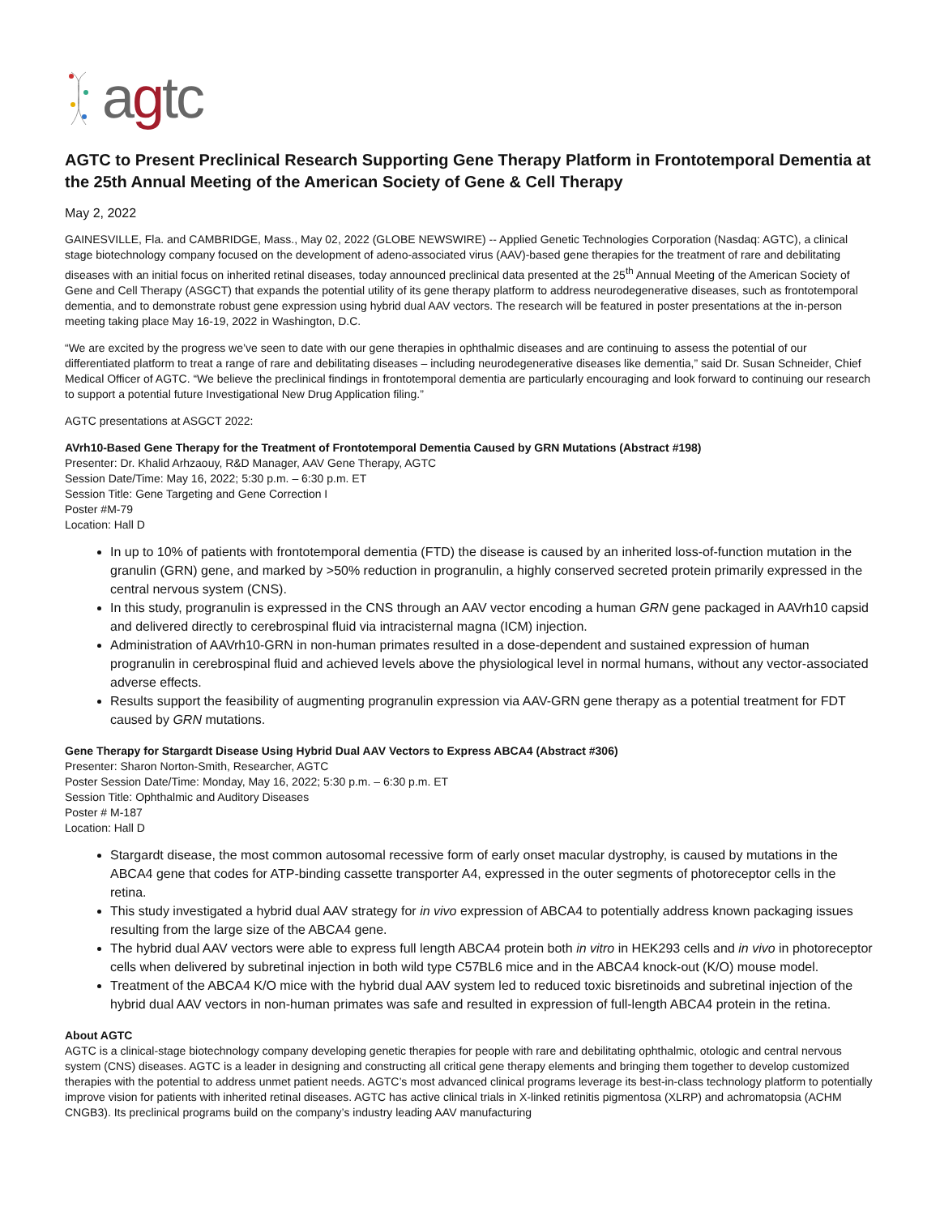agtc
AGTC to Present Preclinical Research Supporting Gene Therapy Platform in Frontotemporal Dementia at the 25th Annual Meeting of the American Society of Gene & Cell Therapy
May 2, 2022
GAINESVILLE, Fla. and CAMBRIDGE, Mass., May 02, 2022 (GLOBE NEWSWIRE) -- Applied Genetic Technologies Corporation (Nasdaq: AGTC), a clinical stage biotechnology company focused on the development of adeno-associated virus (AAV)-based gene therapies for the treatment of rare and debilitating diseases with an initial focus on inherited retinal diseases, today announced preclinical data presented at the 25<sup>th</sup> Annual Meeting of the American Society of Gene and Cell Therapy (ASGCT) that expands the potential utility of its gene therapy platform to address neurodegenerative diseases, such as frontotemporal dementia, and to demonstrate robust gene expression using hybrid dual AAV vectors. The research will be featured in poster presentations at the in-person meeting taking place May 16-19, 2022 in Washington, D.C.
“We are excited by the progress we’ve seen to date with our gene therapies in ophthalmic diseases and are continuing to assess the potential of our differentiated platform to treat a range of rare and debilitating diseases – including neurodegenerative diseases like dementia,” said Dr. Susan Schneider, Chief Medical Officer of AGTC. “We believe the preclinical findings in frontotemporal dementia are particularly encouraging and look forward to continuing our research to support a potential future Investigational New Drug Application filing.”
AGTC presentations at ASGCT 2022:
AVrh10-Based Gene Therapy for the Treatment of Frontotemporal Dementia Caused by GRN Mutations (Abstract #198)
Presenter: Dr. Khalid Arhzaouy, R&D Manager, AAV Gene Therapy, AGTC
Session Date/Time: May 16, 2022; 5:30 p.m. – 6:30 p.m. ET
Session Title: Gene Targeting and Gene Correction I
Poster #M-79
Location: Hall D
In up to 10% of patients with frontotemporal dementia (FTD) the disease is caused by an inherited loss-of-function mutation in the granulin (GRN) gene, and marked by >50% reduction in progranulin, a highly conserved secreted protein primarily expressed in the central nervous system (CNS).
In this study, progranulin is expressed in the CNS through an AAV vector encoding a human GRN gene packaged in AAVrh10 capsid and delivered directly to cerebrospinal fluid via intracisternal magna (ICM) injection.
Administration of AAVrh10-GRN in non-human primates resulted in a dose-dependent and sustained expression of human progranulin in cerebrospinal fluid and achieved levels above the physiological level in normal humans, without any vector-associated adverse effects.
Results support the feasibility of augmenting progranulin expression via AAV-GRN gene therapy as a potential treatment for FDT caused by GRN mutations.
Gene Therapy for Stargardt Disease Using Hybrid Dual AAV Vectors to Express ABCA4 (Abstract #306)
Presenter: Sharon Norton-Smith, Researcher, AGTC
Poster Session Date/Time: Monday, May 16, 2022; 5:30 p.m. – 6:30 p.m. ET
Session Title: Ophthalmic and Auditory Diseases
Poster # M-187
Location: Hall D
Stargardt disease, the most common autosomal recessive form of early onset macular dystrophy, is caused by mutations in the ABCA4 gene that codes for ATP-binding cassette transporter A4, expressed in the outer segments of photoreceptor cells in the retina.
This study investigated a hybrid dual AAV strategy for in vivo expression of ABCA4 to potentially address known packaging issues resulting from the large size of the ABCA4 gene.
The hybrid dual AAV vectors were able to express full length ABCA4 protein both in vitro in HEK293 cells and in vivo in photoreceptor cells when delivered by subretinal injection in both wild type C57BL6 mice and in the ABCA4 knock-out (K/O) mouse model.
Treatment of the ABCA4 K/O mice with the hybrid dual AAV system led to reduced toxic bisretinoids and subretinal injection of the hybrid dual AAV vectors in non-human primates was safe and resulted in expression of full-length ABCA4 protein in the retina.
About AGTC
AGTC is a clinical-stage biotechnology company developing genetic therapies for people with rare and debilitating ophthalmic, otologic and central nervous system (CNS) diseases. AGTC is a leader in designing and constructing all critical gene therapy elements and bringing them together to develop customized therapies with the potential to address unmet patient needs. AGTC’s most advanced clinical programs leverage its best-in-class technology platform to potentially improve vision for patients with inherited retinal diseases. AGTC has active clinical trials in X-linked retinitis pigmentosa (XLRP) and achromatopsia (ACHM CNGB3). Its preclinical programs build on the company’s industry leading AAV manufacturing